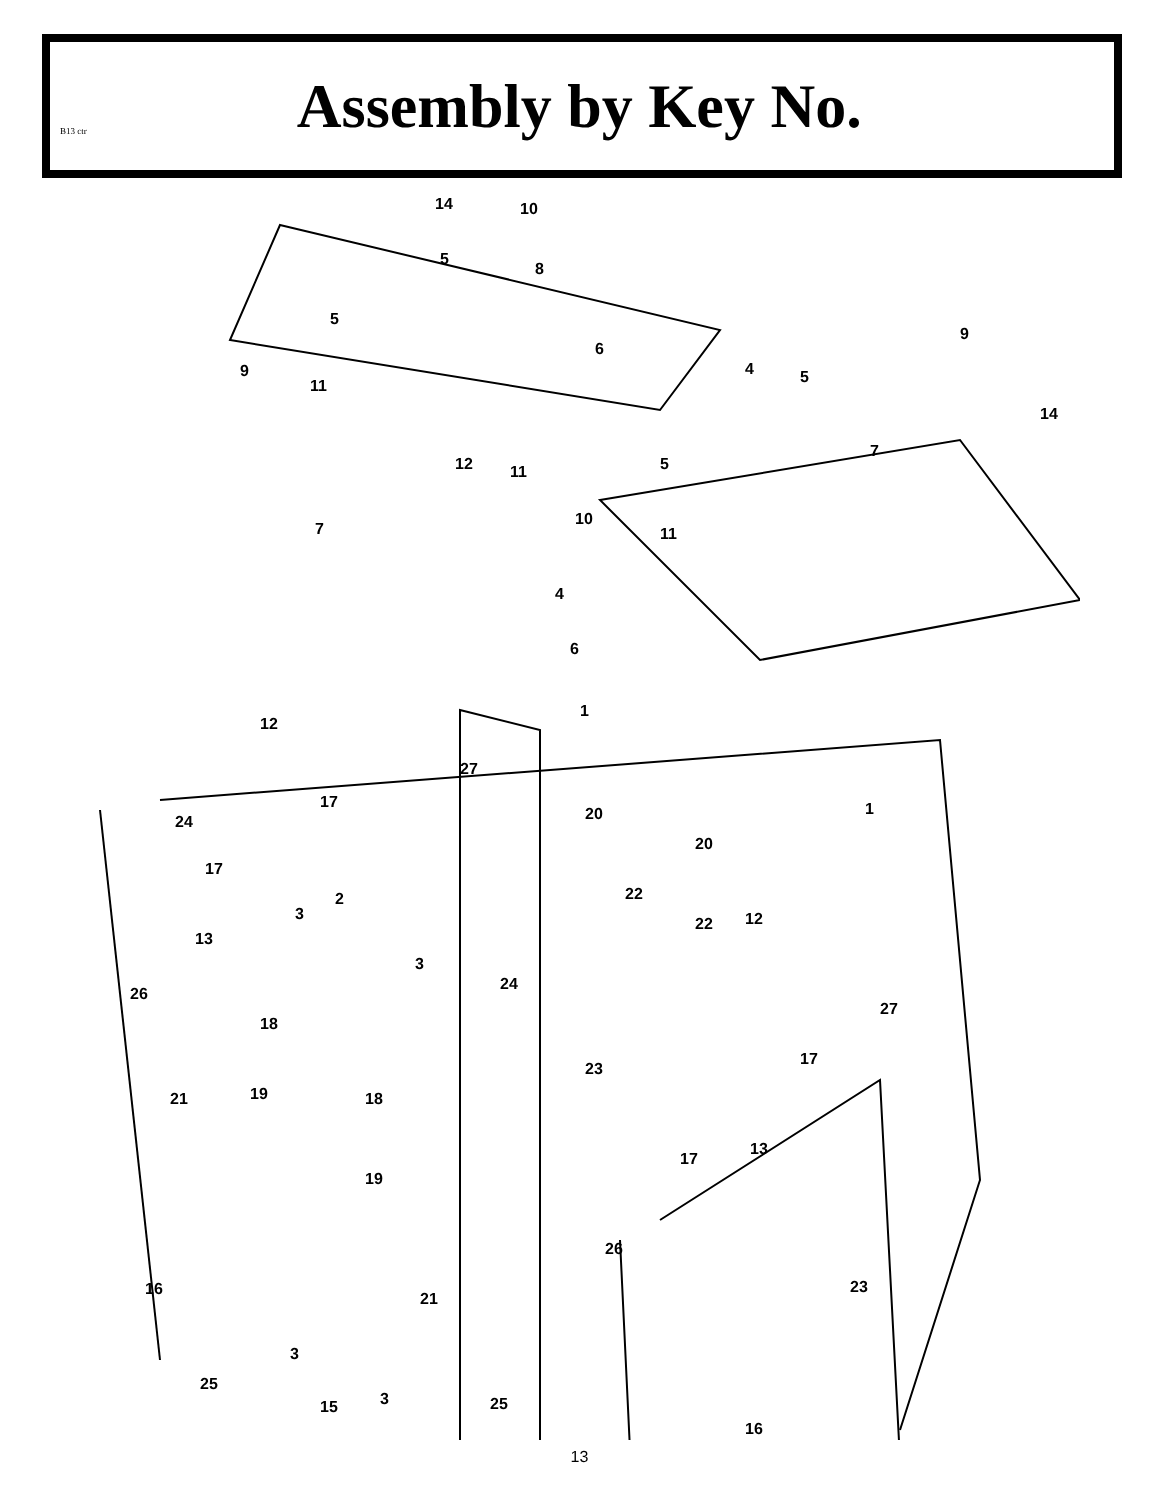B13 ctr
Assembly by Key No.
14 10
5
8
5
6
9
9
11
4 5
14
7
12 11 5
10
11 7
4
6
1
12
27
17
20 1
20
24
17
2 22
3
22 12
13
3
24
26
27
18
17
23
19 18 21
13
17
19
26
16
21
23
3
25
3 15
16
25
13